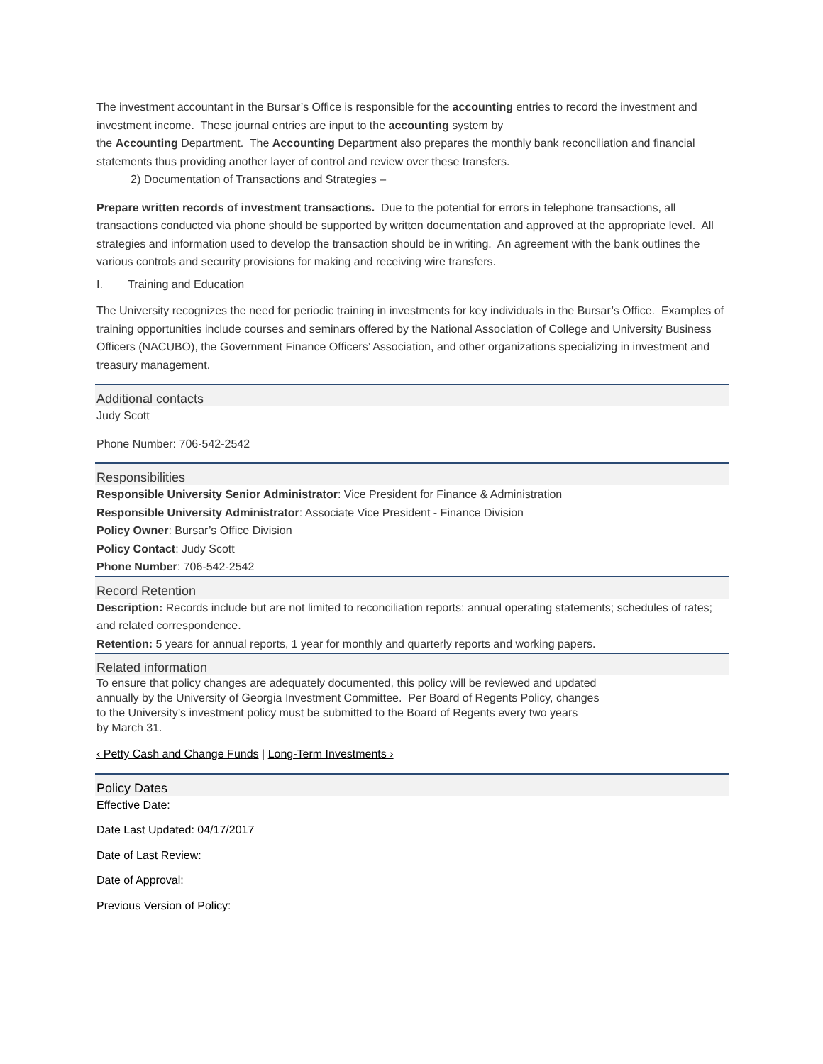The investment accountant in the Bursar’s Office is responsible for the accounting entries to record the investment and investment income. These journal entries are input to the accounting system by
the Accounting Department. The Accounting Department also prepares the monthly bank reconciliation and financial statements thus providing another layer of control and review over these transfers.
2) Documentation of Transactions and Strategies –
Prepare written records of investment transactions. Due to the potential for errors in telephone transactions, all transactions conducted via phone should be supported by written documentation and approved at the appropriate level. All strategies and information used to develop the transaction should be in writing. An agreement with the bank outlines the various controls and security provisions for making and receiving wire transfers.
I. Training and Education
The University recognizes the need for periodic training in investments for key individuals in the Bursar’s Office. Examples of training opportunities include courses and seminars offered by the National Association of College and University Business Officers (NACUBO), the Government Finance Officers’ Association, and other organizations specializing in investment and treasury management.
Additional contacts
Judy Scott
Phone Number: 706-542-2542
Responsibilities
Responsible University Senior Administrator: Vice President for Finance & Administration
Responsible University Administrator: Associate Vice President - Finance Division
Policy Owner: Bursar’s Office Division
Policy Contact: Judy Scott
Phone Number: 706-542-2542
Record Retention
Description: Records include but are not limited to reconciliation reports: annual operating statements; schedules of rates; and related correspondence.
Retention: 5 years for annual reports, 1 year for monthly and quarterly reports and working papers.
Related information
To ensure that policy changes are adequately documented, this policy will be reviewed and updated
annually by the University of Georgia Investment Committee. Per Board of Regents Policy, changes
to the University’s investment policy must be submitted to the Board of Regents every two years
by March 31.
‹ Petty Cash and Change Funds | Long-Term Investments ›
Policy Dates
Effective Date:
Date Last Updated: 04/17/2017
Date of Last Review:
Date of Approval:
Previous Version of Policy: